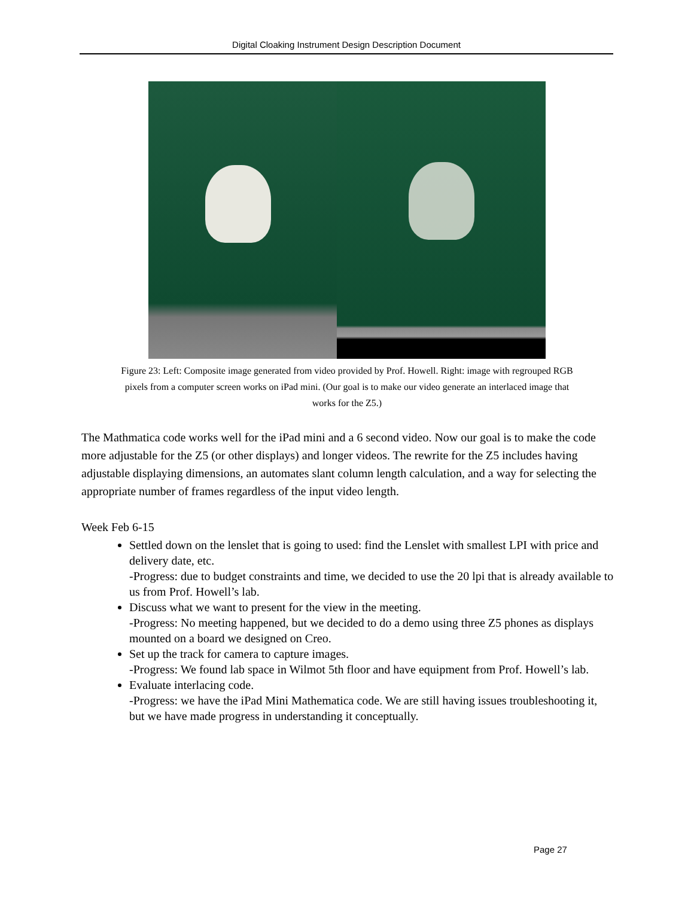Digital Cloaking Instrument Design Description Document
Figure 23: Left: Composite image generated from video provided by Prof. Howell. Right: image with regrouped RGB pixels from a computer screen works on iPad mini. (Our goal is to make our video generate an interlaced image that works for the Z5.)
The Mathmatica code works well for the iPad mini and a 6 second video. Now our goal is to make the code more adjustable for the Z5 (or other displays) and longer videos. The rewrite for the Z5 includes having adjustable displaying dimensions, an automates slant column length calculation, and a way for selecting the appropriate number of frames regardless of the input video length.
Week Feb 6-15
Settled down on the lenslet that is going to used: find the Lenslet with smallest LPI with price and delivery date, etc.
-Progress: due to budget constraints and time, we decided to use the 20 lpi that is already available to us from Prof. Howell’s lab.
Discuss what we want to present for the view in the meeting.
-Progress: No meeting happened, but we decided to do a demo using three Z5 phones as displays mounted on a board we designed on Creo.
Set up the track for camera to capture images.
-Progress: We found lab space in Wilmot 5th floor and have equipment from Prof. Howell’s lab.
Evaluate interlacing code.
-Progress: we have the iPad Mini Mathematica code. We are still having issues troubleshooting it, but we have made progress in understanding it conceptually.
Page 27